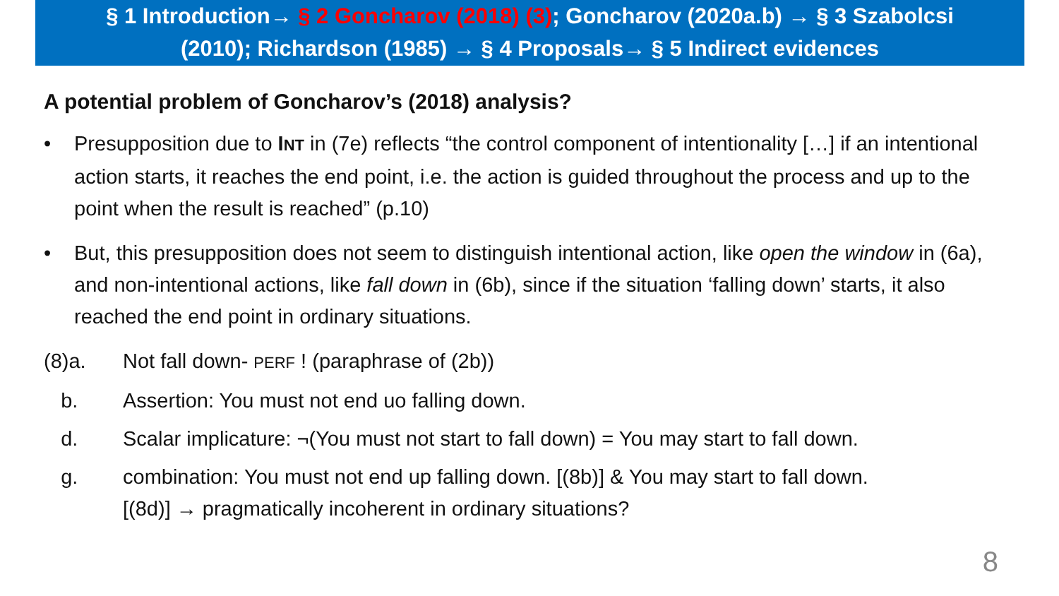§ 1 Introduction→ § 2 Goncharov (2018) (3); Goncharov (2020a.b) → § 3 Szabolcsi
(2010); Richardson (1985) → § 4 Proposals→ § 5 Indirect evidences
A potential problem of Goncharov’s (2018) analysis?
• Presupposition due to INT in (7e) reflects “the control component of intentionality […] if an intentional action starts, it reaches the end point, i.e. the action is guided throughout the process and up to the point when the result is reached” (p.10)
• But, this presupposition does not seem to distinguish intentional action, like open the window in (6a), and non-intentional actions, like fall down in (6b), since if the situation ‘falling down’ starts, it also reached the end point in ordinary situations.
(8)a. Not fall down- PERF ! (paraphrase of (2b))
b. Assertion: You must not end uo falling down.
d. Scalar implicature: ¬(You must not start to fall down) = You may start to fall down.
g. combination: You must not end up falling down. [(8b)] & You may start to fall down.
[(8d)] → pragmatically incoherent in ordinary situations?
8